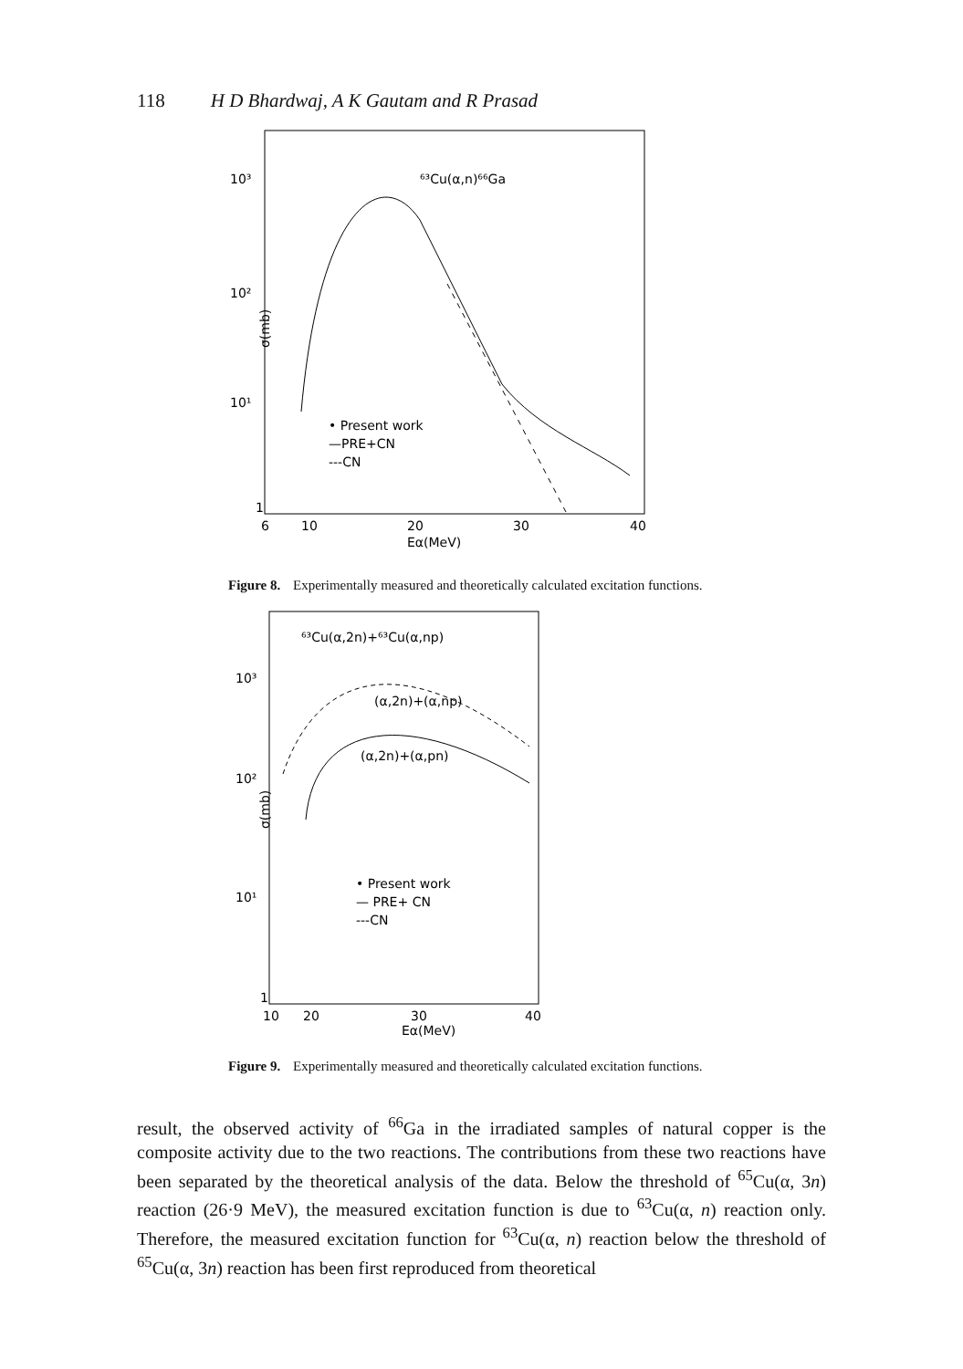118 H D Bhardwaj, A K Gautam and R Prasad
10³
10²
10¹
1
σ(mb)
⁶³Cu(α,n)⁶⁶Ga
• Present work
—PRE+CN
---CN
6
10
20
30
40
Eα(MeV)
Figure 8. Experimentally measured and theoretically calculated excitation functions.
10³
10²
10¹
1
σ(mb)
⁶³Cu(α,2n)+⁶³Cu(α,np)
(α,2n)+(α,np)
(α,2n)+(α,pn)
• Present work
— PRE+ CN
---CN
10
20
30
40
Eα(MeV)
Figure 9. Experimentally measured and theoretically calculated excitation functions.
result, the observed activity of <sup>66</sup>Ga in the irradiated samples of natural copper is the composite activity due to the two reactions. The contributions from these two reactions have been separated by the theoretical analysis of the data. Below the threshold of <sup>65</sup>Cu(α, 3n) reaction (26·9 MeV), the measured excitation function is due to <sup>63</sup>Cu(α, n) reaction only. Therefore, the measured excitation function for <sup>63</sup>Cu(α, n) reaction below the threshold of <sup>65</sup>Cu(α, 3n) reaction has been first reproduced from theoretical